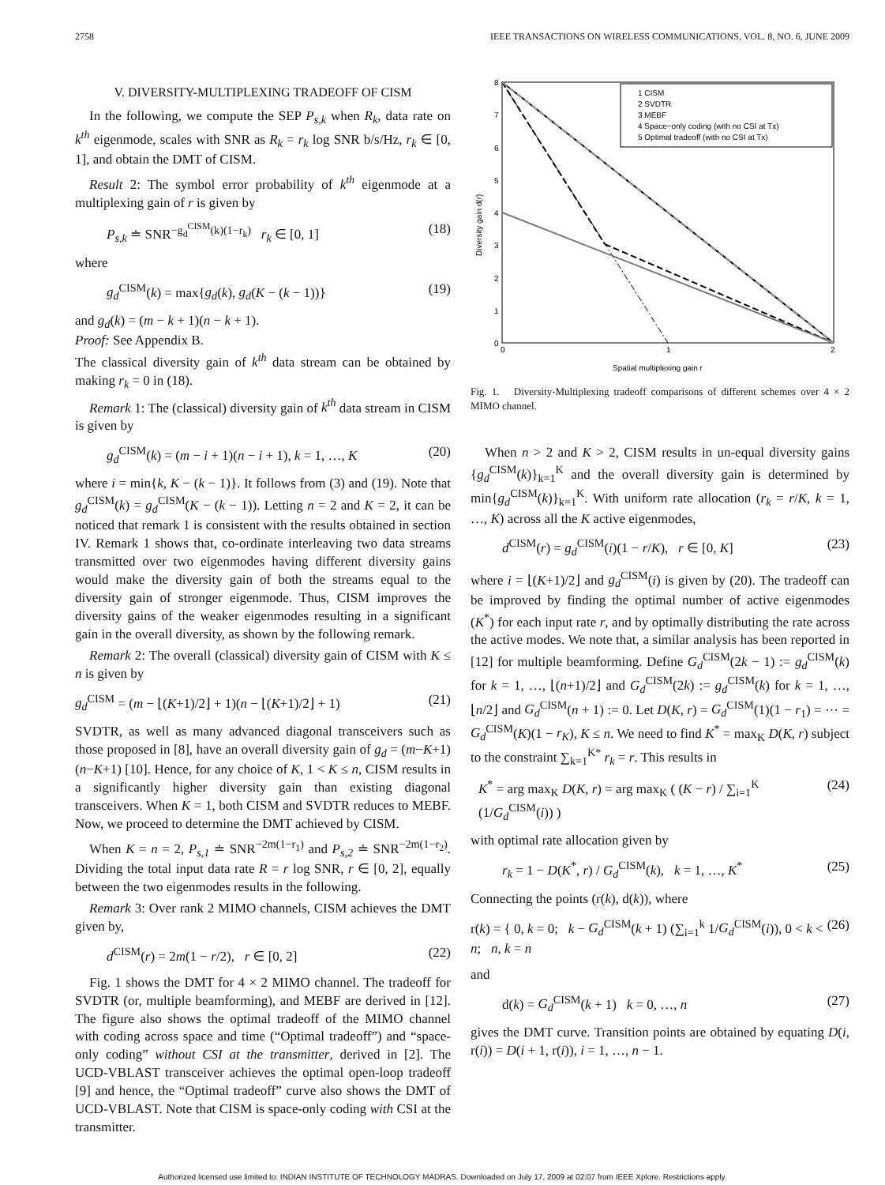2758 IEEE TRANSACTIONS ON WIRELESS COMMUNICATIONS, VOL. 8, NO. 6, JUNE 2009
V. DIVERSITY-MULTIPLEXING TRADEOFF OF CISM
In the following, we compute the SEP P<sub>s,k</sub> when R<sub>k</sub>, data rate on k<sup>th</sup> eigenmode, scales with SNR as R<sub>k</sub> = r<sub>k</sub> log SNR b/s/Hz, r<sub>k</sub> ∈ [0, 1], and obtain the DMT of CISM.
Result 2: The symbol error probability of k<sup>th</sup> eigenmode at a multiplexing gain of r is given by
P<sub>s,k</sub> ≐ SNR<sup>−g<sub>d</sub><sup>CISM</sup>(k)(1−r<sub>k</sub>)</sup> r<sub>k</sub> ∈ [0, 1] (18)
where
g<sub>d</sub><sup>CISM</sup>(k) = max{g<sub>d</sub>(k), g<sub>d</sub>(K − (k − 1))} (19)
and g<sub>d</sub>(k) = (m − k + 1)(n − k + 1).
Proof: See Appendix B.
The classical diversity gain of k<sup>th</sup> data stream can be obtained by making r<sub>k</sub> = 0 in (18).
Remark 1: The (classical) diversity gain of k<sup>th</sup> data stream in CISM is given by
g<sub>d</sub><sup>CISM</sup>(k) = (m − i + 1)(n − i + 1), k = 1, …, K (20)
where i = min{k, K − (k − 1)}. It follows from (3) and (19). Note that g<sub>d</sub><sup>CISM</sup>(k) = g<sub>d</sub><sup>CISM</sup>(K − (k − 1)). Letting n = 2 and K = 2, it can be noticed that remark 1 is consistent with the results obtained in section IV. Remark 1 shows that, co-ordinate interleaving two data streams transmitted over two eigenmodes having different diversity gains would make the diversity gain of both the streams equal to the diversity gain of stronger eigenmode. Thus, CISM improves the diversity gains of the weaker eigenmodes resulting in a significant gain in the overall diversity, as shown by the following remark.
Remark 2: The overall (classical) diversity gain of CISM with K ≤ n is given by
g<sub>d</sub><sup>CISM</sup> = (m − ⌊(K+1)/2⌋ + 1)(n − ⌊(K+1)/2⌋ + 1) (21)
SVDTR, as well as many advanced diagonal transceivers such as those proposed in [8], have an overall diversity gain of g<sub>d</sub> = (m−K+1)(n−K+1) [10]. Hence, for any choice of K, 1 < K ≤ n, CISM results in a significantly higher diversity gain than existing diagonal transceivers. When K = 1, both CISM and SVDTR reduces to MEBF. Now, we proceed to determine the DMT achieved by CISM.
When K = n = 2, P<sub>s,1</sub> ≐ SNR<sup>−2m(1−r<sub>1</sub>)</sup> and P<sub>s,2</sub> ≐ SNR<sup>−2m(1−r<sub>2</sub>)</sup>. Dividing the total input data rate R = r log SNR, r ∈ [0, 2], equally between the two eigenmodes results in the following.
Remark 3: Over rank 2 MIMO channels, CISM achieves the DMT given by,
d<sup>CISM</sup>(r) = 2m(1 − r/2), r ∈ [0, 2] (22)
Fig. 1 shows the DMT for 4 × 2 MIMO channel. The tradeoff for SVDTR (or, multiple beamforming), and MEBF are derived in [12]. The figure also shows the optimal tradeoff of the MIMO channel with coding across space and time (“Optimal tradeoff”) and “space-only coding” without CSI at the transmitter, derived in [2]. The UCD-VBLAST transceiver achieves the optimal open-loop tradeoff [9] and hence, the “Optimal tradeoff” curve also shows the DMT of UCD-VBLAST. Note that CISM is space-only coding with CSI at the transmitter.
8
7
6
5
4
3
2
1
0
0
1
2
Diversity gain d(r)
Spatial multiplexing gain r
1 CISM
2 SVDTR
3 MEBF
4 Space−only coding (with no CSI at Tx)
5 Optimal tradeoff (with no CSI at Tx)
Fig. 1. Diversity-Multiplexing tradeoff comparisons of different schemes over 4 × 2 MIMO channel.
When n > 2 and K > 2, CISM results in un-equal diversity gains {g<sub>d</sub><sup>CISM</sup>(k)}<sub>k=1</sub><sup>K</sup> and the overall diversity gain is determined by min{g<sub>d</sub><sup>CISM</sup>(k)}<sub>k=1</sub><sup>K</sup>. With uniform rate allocation (r<sub>k</sub> = r/K, k = 1, …, K) across all the K active eigenmodes,
d<sup>CISM</sup>(r) = g<sub>d</sub><sup>CISM</sup>(i)(1 − r/K), r ∈ [0, K] (23)
where i = ⌊(K+1)/2⌋ and g<sub>d</sub><sup>CISM</sup>(i) is given by (20). The tradeoff can be improved by finding the optimal number of active eigenmodes (K<sup>*</sup>) for each input rate r, and by optimally distributing the rate across the active modes. We note that, a similar analysis has been reported in [12] for multiple beamforming. Define G<sub>d</sub><sup>CISM</sup>(2k − 1) := g<sub>d</sub><sup>CISM</sup>(k) for k = 1, …, ⌊(n+1)/2⌋ and G<sub>d</sub><sup>CISM</sup>(2k) := g<sub>d</sub><sup>CISM</sup>(k) for k = 1, …, ⌊n/2⌋ and G<sub>d</sub><sup>CISM</sup>(n + 1) := 0. Let D(K, r) = G<sub>d</sub><sup>CISM</sup>(1)(1 − r<sub>1</sub>) = ⋯ = G<sub>d</sub><sup>CISM</sup>(K)(1 − r<sub>K</sub>), K ≤ n. We need to find K<sup>*</sup> = max<sub>K</sub> D(K, r) subject to the constraint ∑<sub>k=1</sub><sup>K*</sup> r<sub>k</sub> = r. This results in
K<sup>*</sup> = arg max<sub>K</sub> D(K, r) = arg max<sub>K</sub> ( (K − r) / ∑<sub>i=1</sub><sup>K</sup> (1/G<sub>d</sub><sup>CISM</sup>(i)) ) (24)
with optimal rate allocation given by
r<sub>k</sub> = 1 − D(K<sup>*</sup>, r) / G<sub>d</sub><sup>CISM</sup>(k), k = 1, …, K<sup>*</sup> (25)
Connecting the points (r(k), d(k)), where
r(k) = { 0, k = 0; k − G<sub>d</sub><sup>CISM</sup>(k + 1) (∑<sub>i=1</sub><sup>k</sup> 1/G<sub>d</sub><sup>CISM</sup>(i)), 0 < k < n; n, k = n (26)
and
d(k) = G<sub>d</sub><sup>CISM</sup>(k + 1) k = 0, …, n (27)
gives the DMT curve. Transition points are obtained by equating D(i, r(i)) = D(i + 1, r(i)), i = 1, …, n − 1.
Authorized licensed use limited to: INDIAN INSTITUTE OF TECHNOLOGY MADRAS. Downloaded on July 17, 2009 at 02:07 from IEEE Xplore. Restrictions apply.